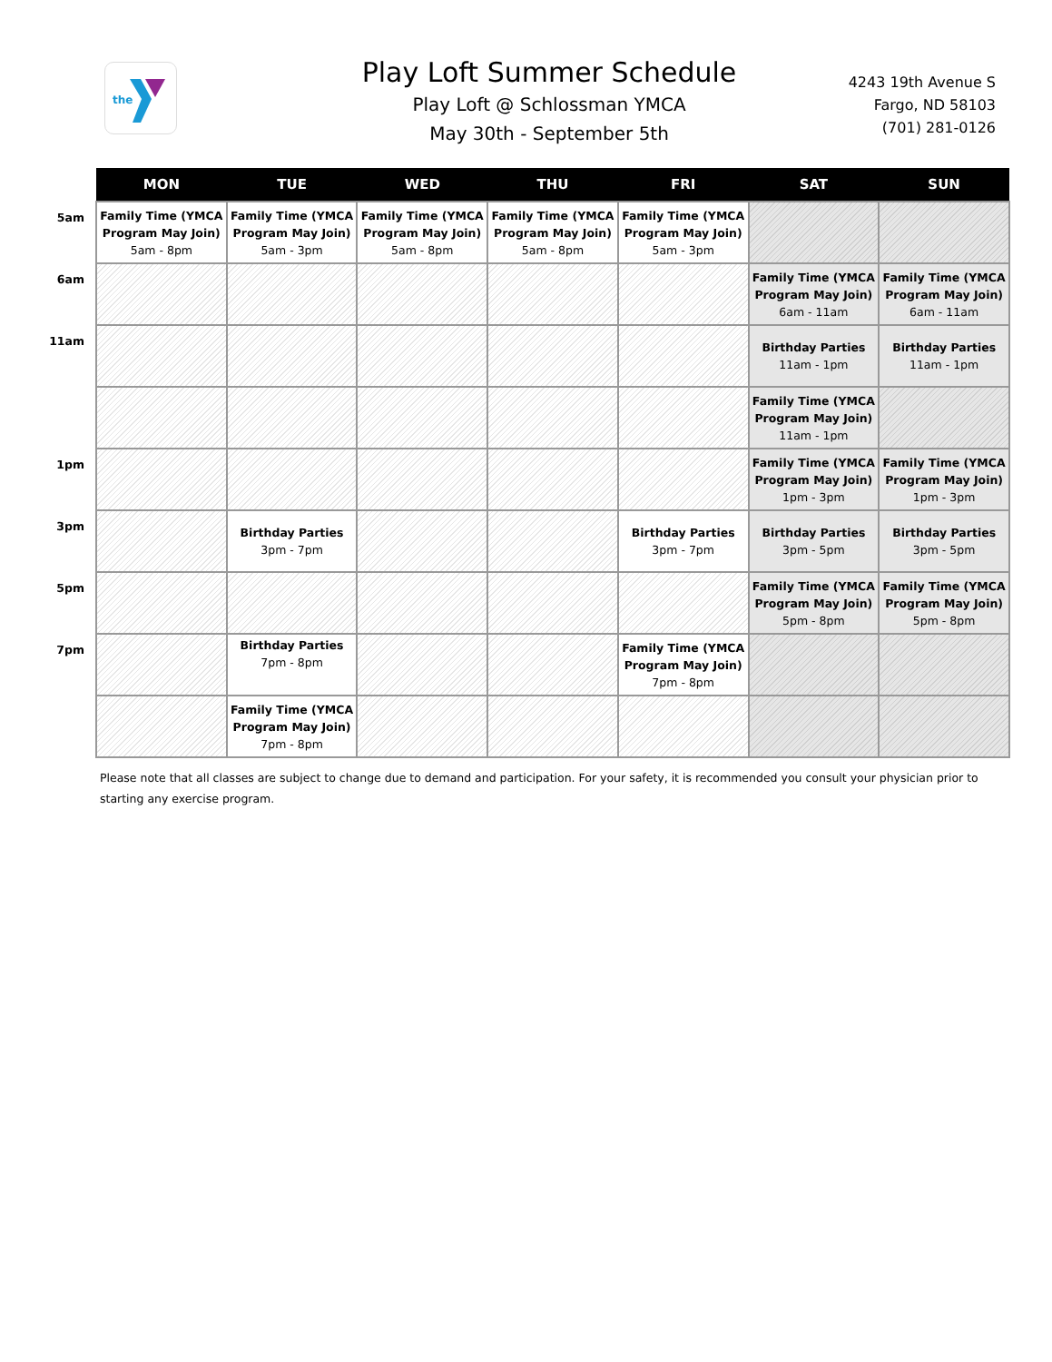the
Play Loft Summer Schedule
Play Loft @ Schlossman YMCA
May 30th - September 5th
4243 19th Avenue S
Fargo, ND 58103
(701) 281-0126
| | MON | TUE | WED | THU | FRI | SAT | SUN |
| --- | --- | --- | --- | --- | --- | --- | --- |
| 5am | Family Time (YMCA Program May Join) 5am - 8pm | Family Time (YMCA Program May Join) 5am - 3pm | Family Time (YMCA Program May Join) 5am - 8pm | Family Time (YMCA Program May Join) 5am - 8pm | Family Time (YMCA Program May Join) 5am - 3pm | | |
| 6am | | | | | | Family Time (YMCA Program May Join) 6am - 11am | Family Time (YMCA Program May Join) 6am - 11am |
| 11am | | | | | | Birthday Parties 11am - 1pm | Birthday Parties 11am - 1pm |
| | | | | | | Family Time (YMCA Program May Join) 11am - 1pm | |
| 1pm | | | | | | Family Time (YMCA Program May Join) 1pm - 3pm | Family Time (YMCA Program May Join) 1pm - 3pm |
| 3pm | | Birthday Parties 3pm - 7pm | | | Birthday Parties 3pm - 7pm | Birthday Parties 3pm - 5pm | Birthday Parties 3pm - 5pm |
| 5pm | | | | | | Family Time (YMCA Program May Join) 5pm - 8pm | Family Time (YMCA Program May Join) 5pm - 8pm |
| 7pm | | Birthday Parties 7pm - 8pm | | | Family Time (YMCA Program May Join) 7pm - 8pm | | |
| | | Family Time (YMCA Program May Join) 7pm - 8pm | | | | | |
Please note that all classes are subject to change due to demand and participation. For your safety, it is recommended you consult your physician prior to starting any exercise program.